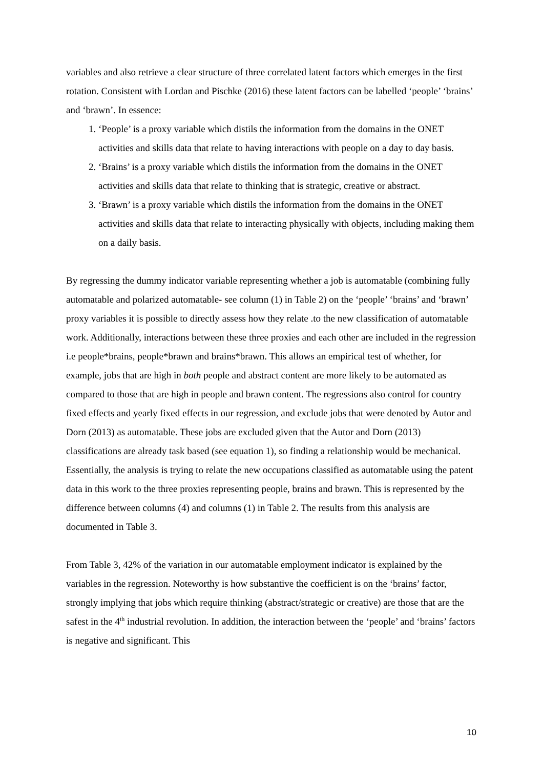variables and also retrieve a clear structure of three correlated latent factors which emerges in the first rotation. Consistent with Lordan and Pischke (2016) these latent factors can be labelled ‘people’ ‘brains’ and ‘brawn’. In essence:
1. ‘People’ is a proxy variable which distils the information from the domains in the ONET activities and skills data that relate to having interactions with people on a day to day basis.
2. ‘Brains’ is a proxy variable which distils the information from the domains in the ONET activities and skills data that relate to thinking that is strategic, creative or abstract.
3. ‘Brawn’ is a proxy variable which distils the information from the domains in the ONET activities and skills data that relate to interacting physically with objects, including making them on a daily basis.
By regressing the dummy indicator variable representing whether a job is automatable (combining fully automatable and polarized automatable- see column (1) in Table 2) on the ‘people’ ‘brains’ and ‘brawn’ proxy variables it is possible to directly assess how they relate .to the new classification of automatable work. Additionally, interactions between these three proxies and each other are included in the regression i.e people*brains, people*brawn and brains*brawn. This allows an empirical test of whether, for example, jobs that are high in both people and abstract content are more likely to be automated as compared to those that are high in people and brawn content. The regressions also control for country fixed effects and yearly fixed effects in our regression, and exclude jobs that were denoted by Autor and Dorn (2013) as automatable. These jobs are excluded given that the Autor and Dorn (2013) classifications are already task based (see equation 1), so finding a relationship would be mechanical. Essentially, the analysis is trying to relate the new occupations classified as automatable using the patent data in this work to the three proxies representing people, brains and brawn. This is represented by the difference between columns (4) and columns (1) in Table 2. The results from this analysis are documented in Table 3.
From Table 3, 42% of the variation in our automatable employment indicator is explained by the variables in the regression. Noteworthy is how substantive the coefficient is on the ‘brains’ factor, strongly implying that jobs which require thinking (abstract/strategic or creative) are those that are the safest in the 4<sup>th</sup> industrial revolution. In addition, the interaction between the ‘people’ and ‘brains’ factors is negative and significant. This
10